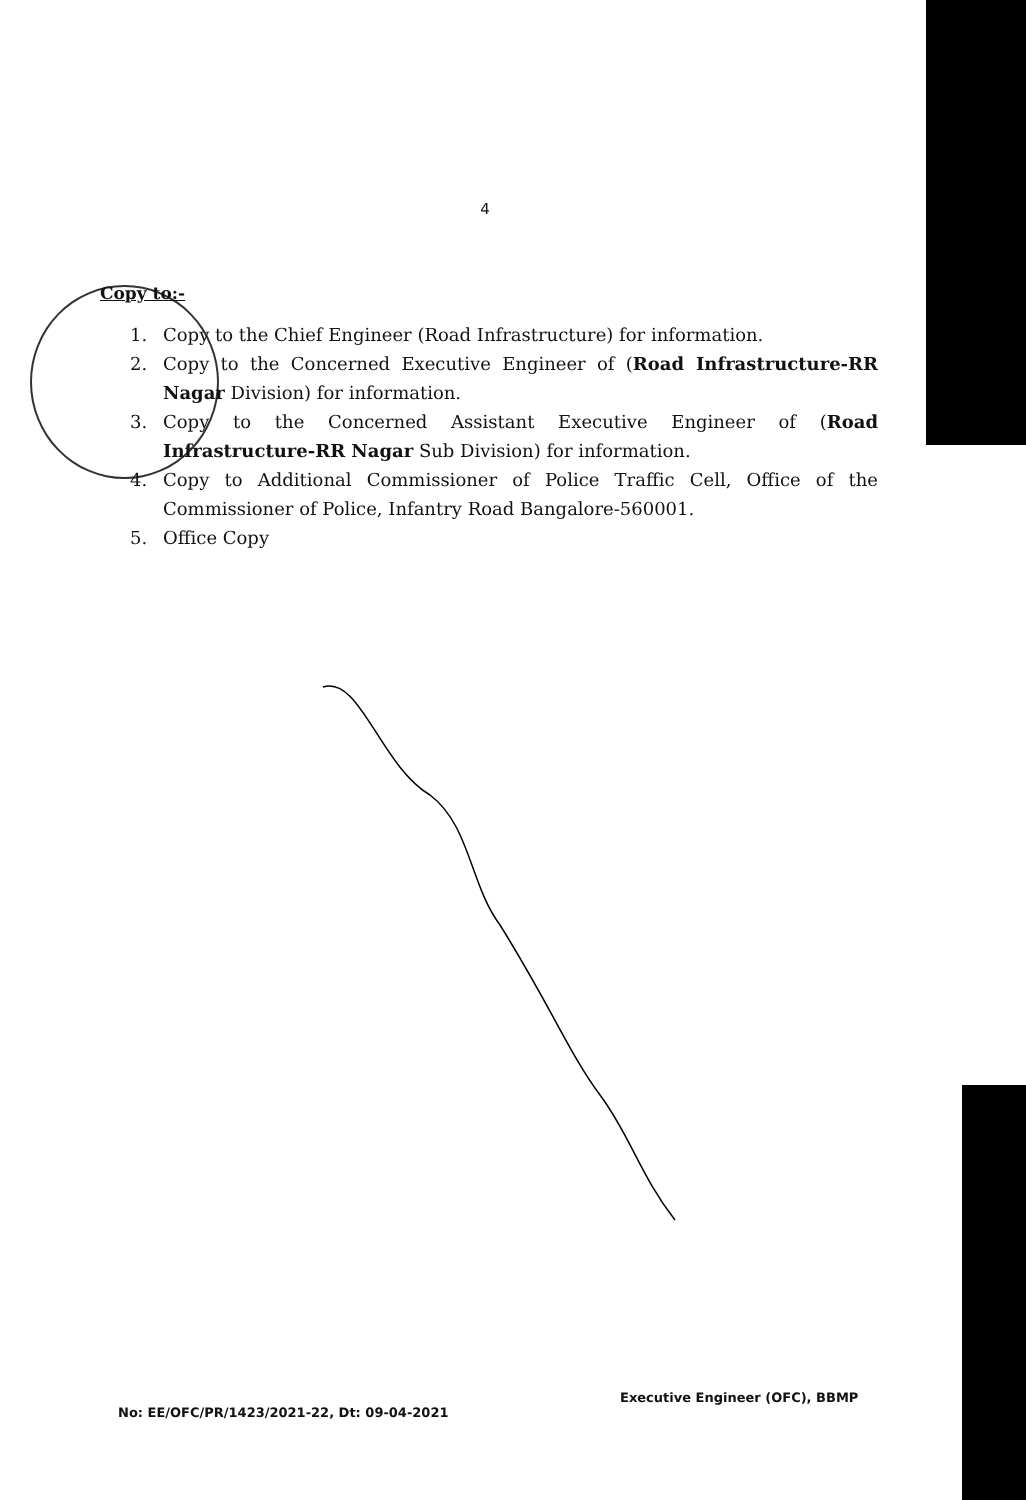4
Copy to:-
1. Copy to the Chief Engineer (Road Infrastructure) for information.
2. Copy to the Concerned Executive Engineer of (Road Infrastructure-RR Nagar Division) for information.
3. Copy to the Concerned Assistant Executive Engineer of (Road Infrastructure-RR Nagar Sub Division) for information.
4. Copy to Additional Commissioner of Police Traffic Cell, Office of the Commissioner of Police, Infantry Road Bangalore-560001.
5. Office Copy
No: EE/OFC/PR/1423/2021-22, Dt: 09-04-2021
Executive Engineer (OFC), BBMP